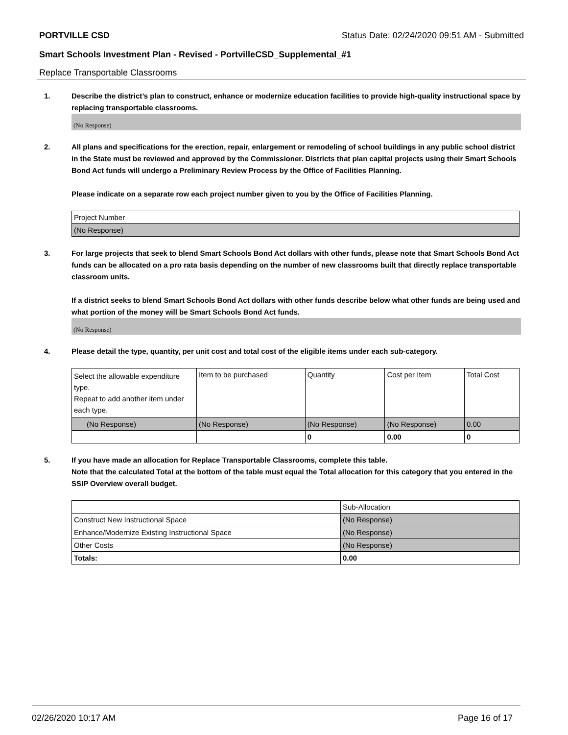PORTVILLE CSD Status Date: 02/24/2020 09:51 AM - Submitted
Smart Schools Investment Plan - Revised - PortvilleCSD_Supplemental_#1
Replace Transportable Classrooms
1. Describe the district’s plan to construct, enhance or modernize education facilities to provide high-quality instructional space by replacing transportable classrooms.
(No Response)
2. All plans and specifications for the erection, repair, enlargement or remodeling of school buildings in any public school district in the State must be reviewed and approved by the Commissioner. Districts that plan capital projects using their Smart Schools Bond Act funds will undergo a Preliminary Review Process by the Office of Facilities Planning.
Please indicate on a separate row each project number given to you by the Office of Facilities Planning.
| Project Number |
| (No Response) |
3. For large projects that seek to blend Smart Schools Bond Act dollars with other funds, please note that Smart Schools Bond Act funds can be allocated on a pro rata basis depending on the number of new classrooms built that directly replace transportable classroom units.
If a district seeks to blend Smart Schools Bond Act dollars with other funds describe below what other funds are being used and what portion of the money will be Smart Schools Bond Act funds.
(No Response)
4. Please detail the type, quantity, per unit cost and total cost of the eligible items under each sub-category.
| Select the allowable expenditure type. Repeat to add another item under each type. | Item to be purchased | Quantity | Cost per Item | Total Cost |
| (No Response) | (No Response) | (No Response) | (No Response) | 0.00 |
| | | 0 | 0.00 | 0 |
5. If you have made an allocation for Replace Transportable Classrooms, complete this table.
Note that the calculated Total at the bottom of the table must equal the Total allocation for this category that you entered in the SSIP Overview overall budget.
| | Sub-Allocation |
| Construct New Instructional Space | (No Response) |
| Enhance/Modernize Existing Instructional Space | (No Response) |
| Other Costs | (No Response) |
| Totals: | 0.00 |
02/26/2020 10:17 AM Page 16 of 17